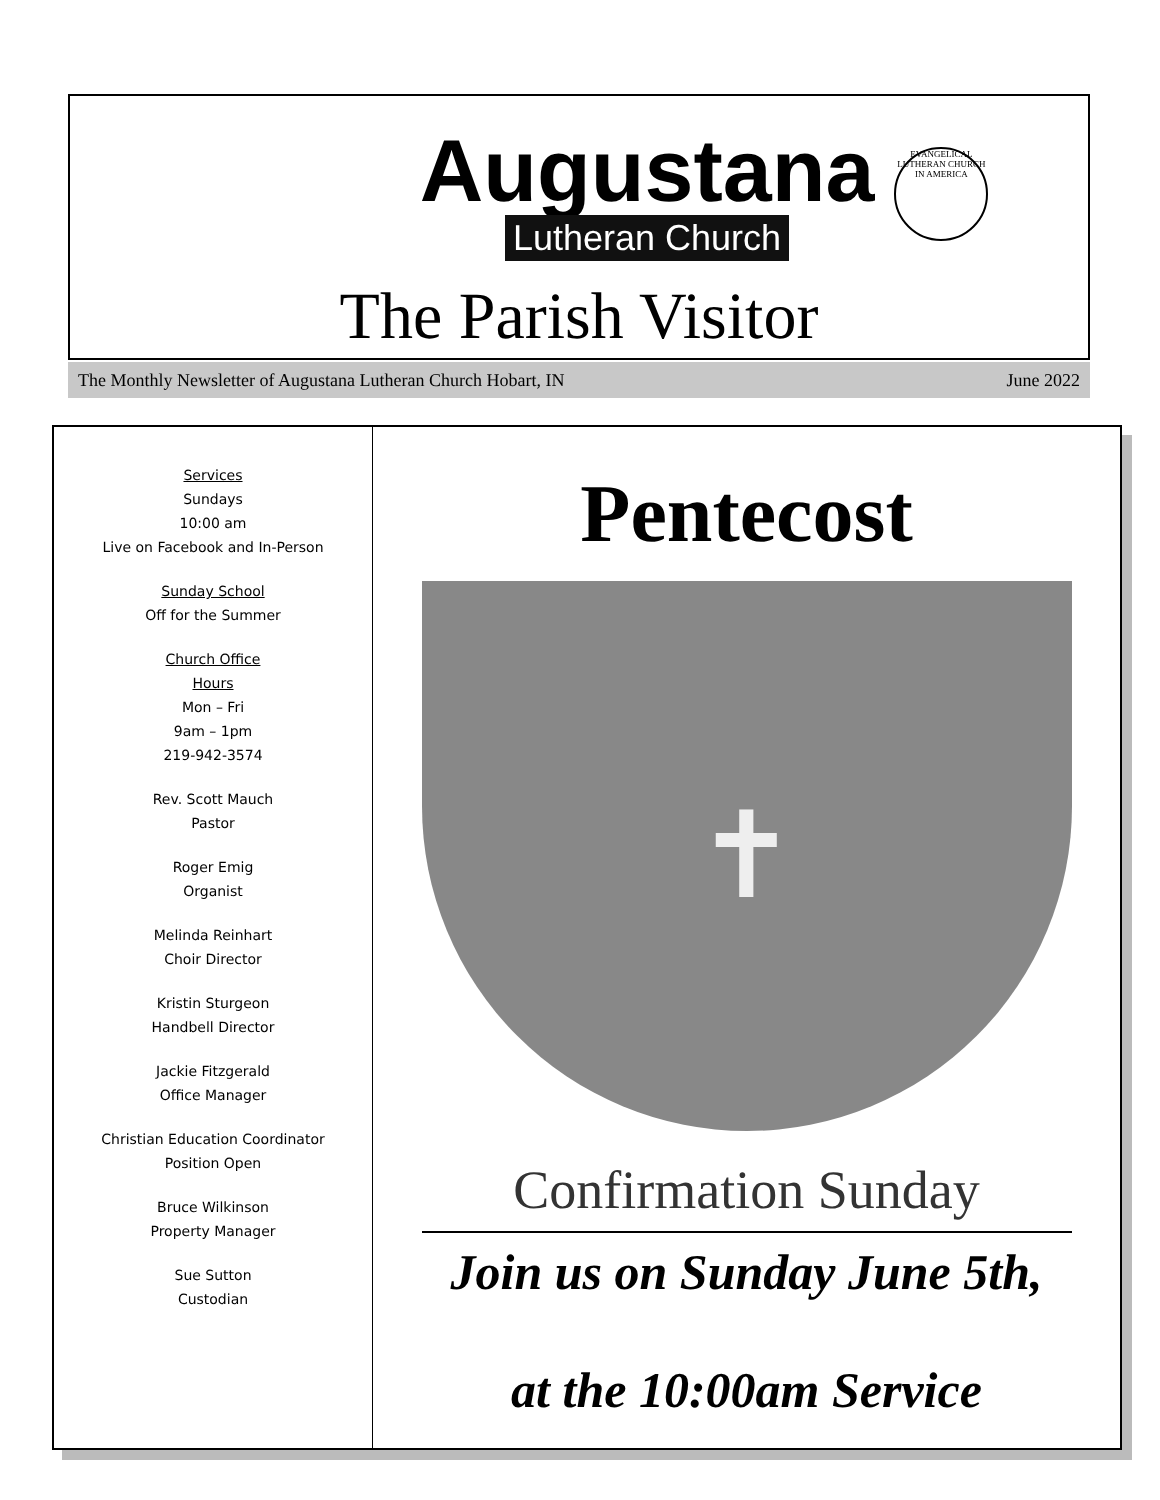Augustana
Lutheran Church
EVANGELICAL LUTHERAN CHURCH IN AMERICA
The Parish Visitor
The Monthly Newsletter of Augustana Lutheran Church Hobart, IN June 2022
Services
Sundays
10:00 am
Live on Facebook and In-Person
Sunday School
Off for the Summer
Church Office
Hours
Mon – Fri
9am – 1pm
219-942-3574
Rev. Scott Mauch
Pastor
Roger Emig
Organist
Melinda Reinhart
Choir Director
Kristin Sturgeon
Handbell Director
Jackie Fitzgerald
Office Manager
Christian Education Coordinator
Position Open
Bruce Wilkinson
Property Manager
Sue Sutton
Custodian
Pentecost
✝
Confirmation Sunday
Join us on Sunday June 5th,
at the 10:00am Service